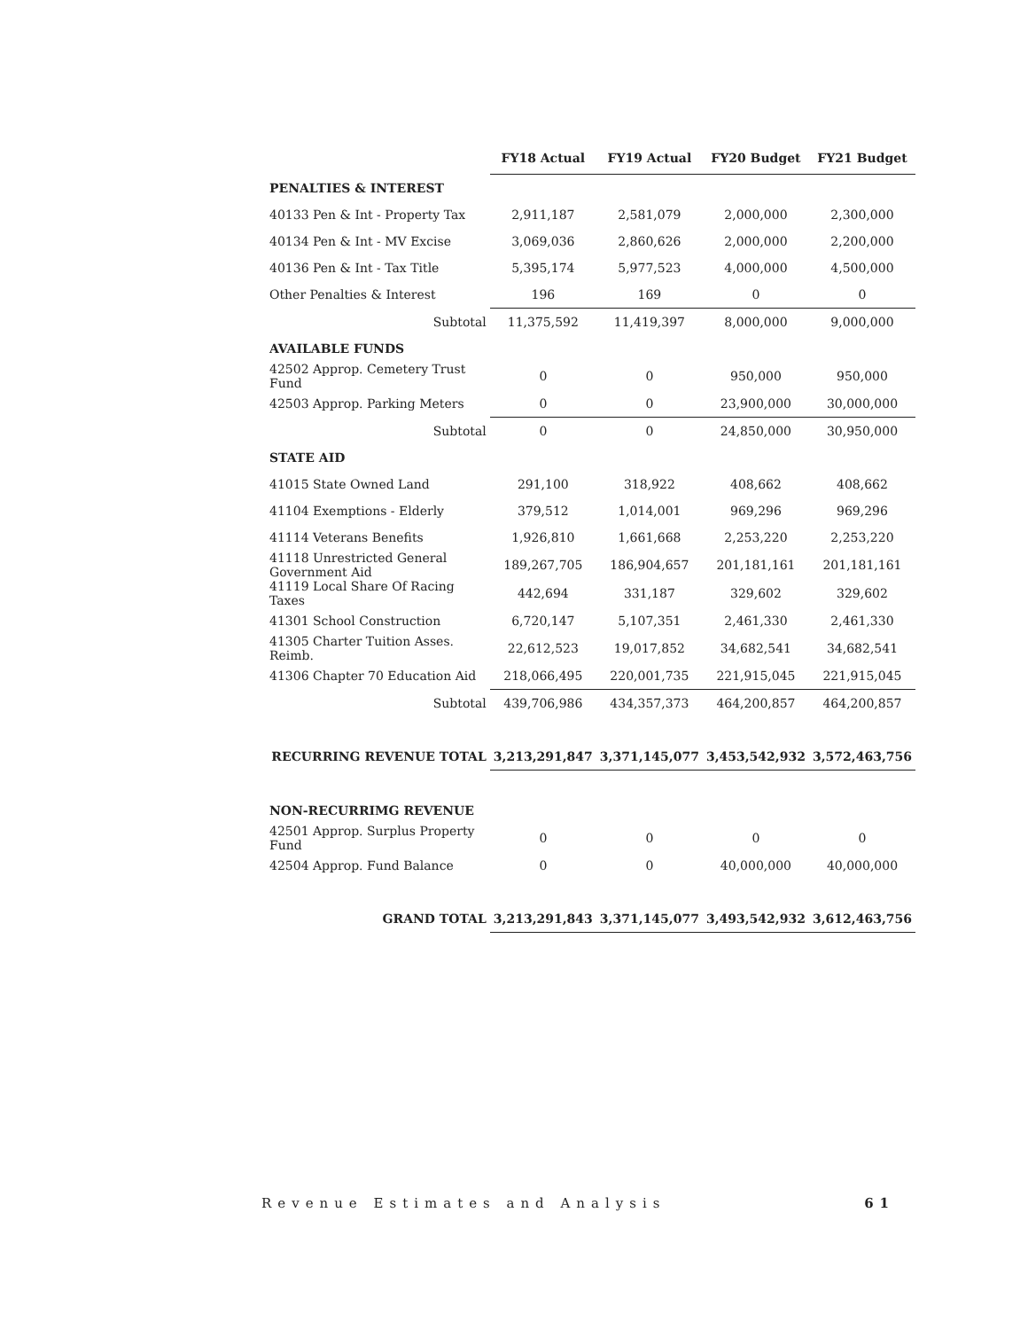| | FY18 Actual | FY19 Actual | FY20 Budget | FY21 Budget |
| --- | --- | --- | --- | --- |
| PENALTIES & INTEREST | | | | |
| 40133 Pen & Int - Property Tax | 2,911,187 | 2,581,079 | 2,000,000 | 2,300,000 |
| 40134 Pen & Int - MV Excise | 3,069,036 | 2,860,626 | 2,000,000 | 2,200,000 |
| 40136 Pen & Int - Tax Title | 5,395,174 | 5,977,523 | 4,000,000 | 4,500,000 |
| Other Penalties & Interest | 196 | 169 | 0 | 0 |
| Subtotal | 11,375,592 | 11,419,397 | 8,000,000 | 9,000,000 |
| AVAILABLE FUNDS | | | | |
| 42502 Approp. Cemetery Trust Fund | 0 | 0 | 950,000 | 950,000 |
| 42503 Approp. Parking Meters | 0 | 0 | 23,900,000 | 30,000,000 |
| Subtotal | 0 | 0 | 24,850,000 | 30,950,000 |
| STATE AID | | | | |
| 41015 State Owned Land | 291,100 | 318,922 | 408,662 | 408,662 |
| 41104 Exemptions - Elderly | 379,512 | 1,014,001 | 969,296 | 969,296 |
| 41114 Veterans Benefits | 1,926,810 | 1,661,668 | 2,253,220 | 2,253,220 |
| 41118 Unrestricted General Government Aid | 189,267,705 | 186,904,657 | 201,181,161 | 201,181,161 |
| 41119 Local Share Of Racing Taxes | 442,694 | 331,187 | 329,602 | 329,602 |
| 41301 School Construction | 6,720,147 | 5,107,351 | 2,461,330 | 2,461,330 |
| 41305 Charter Tuition Asses. Reimb. | 22,612,523 | 19,017,852 | 34,682,541 | 34,682,541 |
| 41306 Chapter 70 Education Aid | 218,066,495 | 220,001,735 | 221,915,045 | 221,915,045 |
| Subtotal | 439,706,986 | 434,357,373 | 464,200,857 | 464,200,857 |
| RECURRING REVENUE TOTAL | 3,213,291,847 | 3,371,145,077 | 3,453,542,932 | 3,572,463,756 |
| NON-RECURRIMG REVENUE | | | | |
| 42501 Approp. Surplus Property Fund | 0 | 0 | 0 | 0 |
| 42504 Approp. Fund Balance | 0 | 0 | 40,000,000 | 40,000,000 |
| GRAND TOTAL | 3,213,291,843 | 3,371,145,077 | 3,493,542,932 | 3,612,463,756 |
Revenue Estimates and Analysis 61